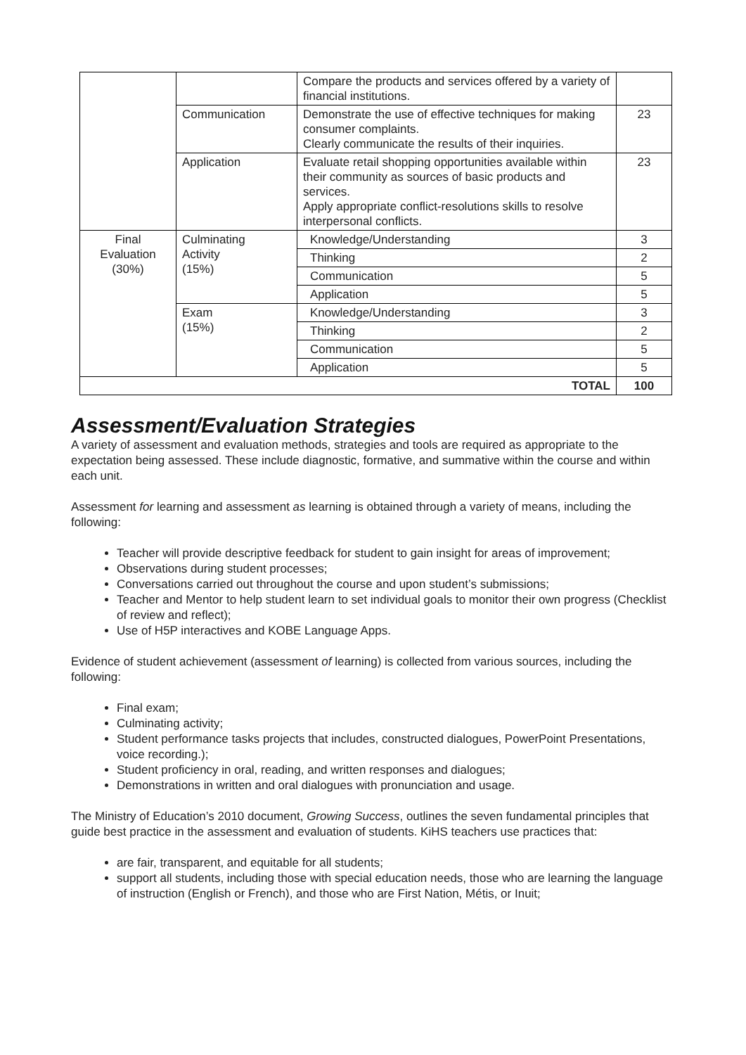| | | Compare the products and services offered by a variety of financial institutions. | |
| | Communication | Demonstrate the use of effective techniques for making consumer complaints. Clearly communicate the results of their inquiries. | 23 |
| | Application | Evaluate retail shopping opportunities available within their community as sources of basic products and services. Apply appropriate conflict-resolutions skills to resolve interpersonal conflicts. | 23 |
| Final Evaluation (30%) | Culminating Activity (15%) | Knowledge/Understanding | 3 |
| | | Thinking | 2 |
| | | Communication | 5 |
| | | Application | 5 |
| | Exam (15%) | Knowledge/Understanding | 3 |
| | | Thinking | 2 |
| | | Communication | 5 |
| | | Application | 5 |
| TOTAL | | | 100 |
Assessment/Evaluation Strategies
A variety of assessment and evaluation methods, strategies and tools are required as appropriate to the expectation being assessed. These include diagnostic, formative, and summative within the course and within each unit.
Assessment for learning and assessment as learning is obtained through a variety of means, including the following:
Teacher will provide descriptive feedback for student to gain insight for areas of improvement;
Observations during student processes;
Conversations carried out throughout the course and upon student’s submissions;
Teacher and Mentor to help student learn to set individual goals to monitor their own progress (Checklist of review and reflect);
Use of H5P interactives and KOBE Language Apps.
Evidence of student achievement (assessment of learning) is collected from various sources, including the following:
Final exam;
Culminating activity;
Student performance tasks projects that includes, constructed dialogues, PowerPoint Presentations, voice recording.);
Student proficiency in oral, reading, and written responses and dialogues;
Demonstrations in written and oral dialogues with pronunciation and usage.
The Ministry of Education’s 2010 document, Growing Success, outlines the seven fundamental principles that guide best practice in the assessment and evaluation of students. KiHS teachers use practices that:
are fair, transparent, and equitable for all students;
support all students, including those with special education needs, those who are learning the language of instruction (English or French), and those who are First Nation, Métis, or Inuit;